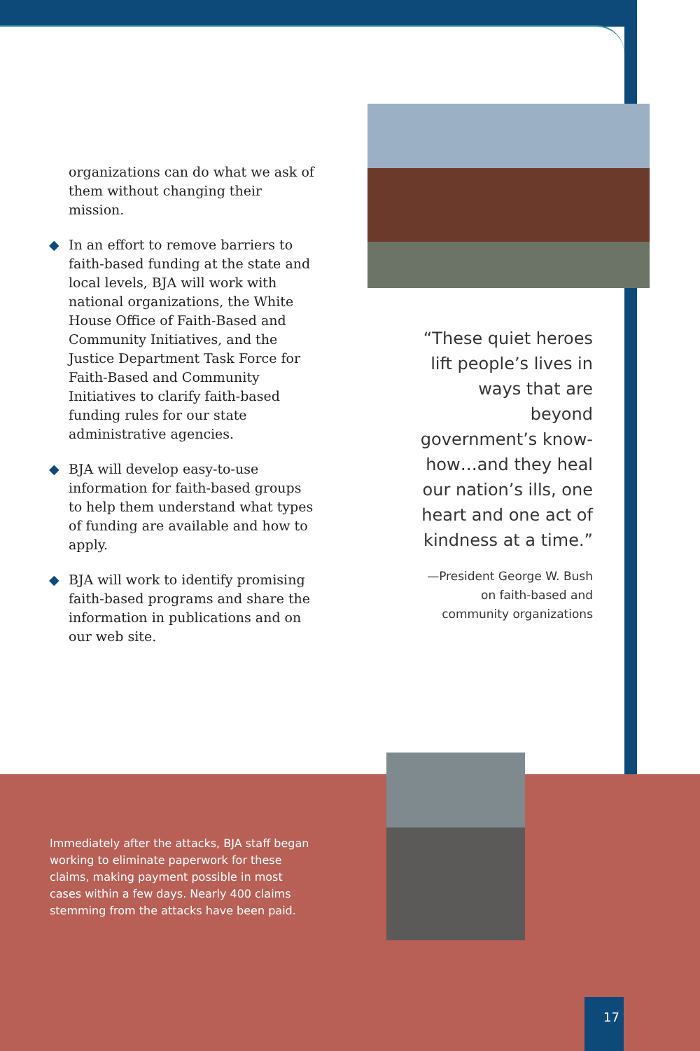organizations can do what we ask of them without changing their mission.
◆ In an effort to remove barriers to faith-based funding at the state and local levels, BJA will work with national organizations, the White House Office of Faith-Based and Community Initiatives, and the Justice Department Task Force for Faith-Based and Community Initiatives to clarify faith-based funding rules for our state administrative agencies.
◆ BJA will develop easy-to-use information for faith-based groups to help them understand what types of funding are available and how to apply.
◆ BJA will work to identify promising faith-based programs and share the information in publications and on our web site.
“These quiet heroes lift people’s lives in ways that are beyond government’s know-how…and they heal our nation’s ills, one heart and one act of kindness at a time.”
—President George W. Bush
on faith-based and
community organizations
Immediately after the attacks, BJA staff began working to eliminate paperwork for these claims, making payment possible in most cases within a few days. Nearly 400 claims stemming from the attacks have been paid.
17